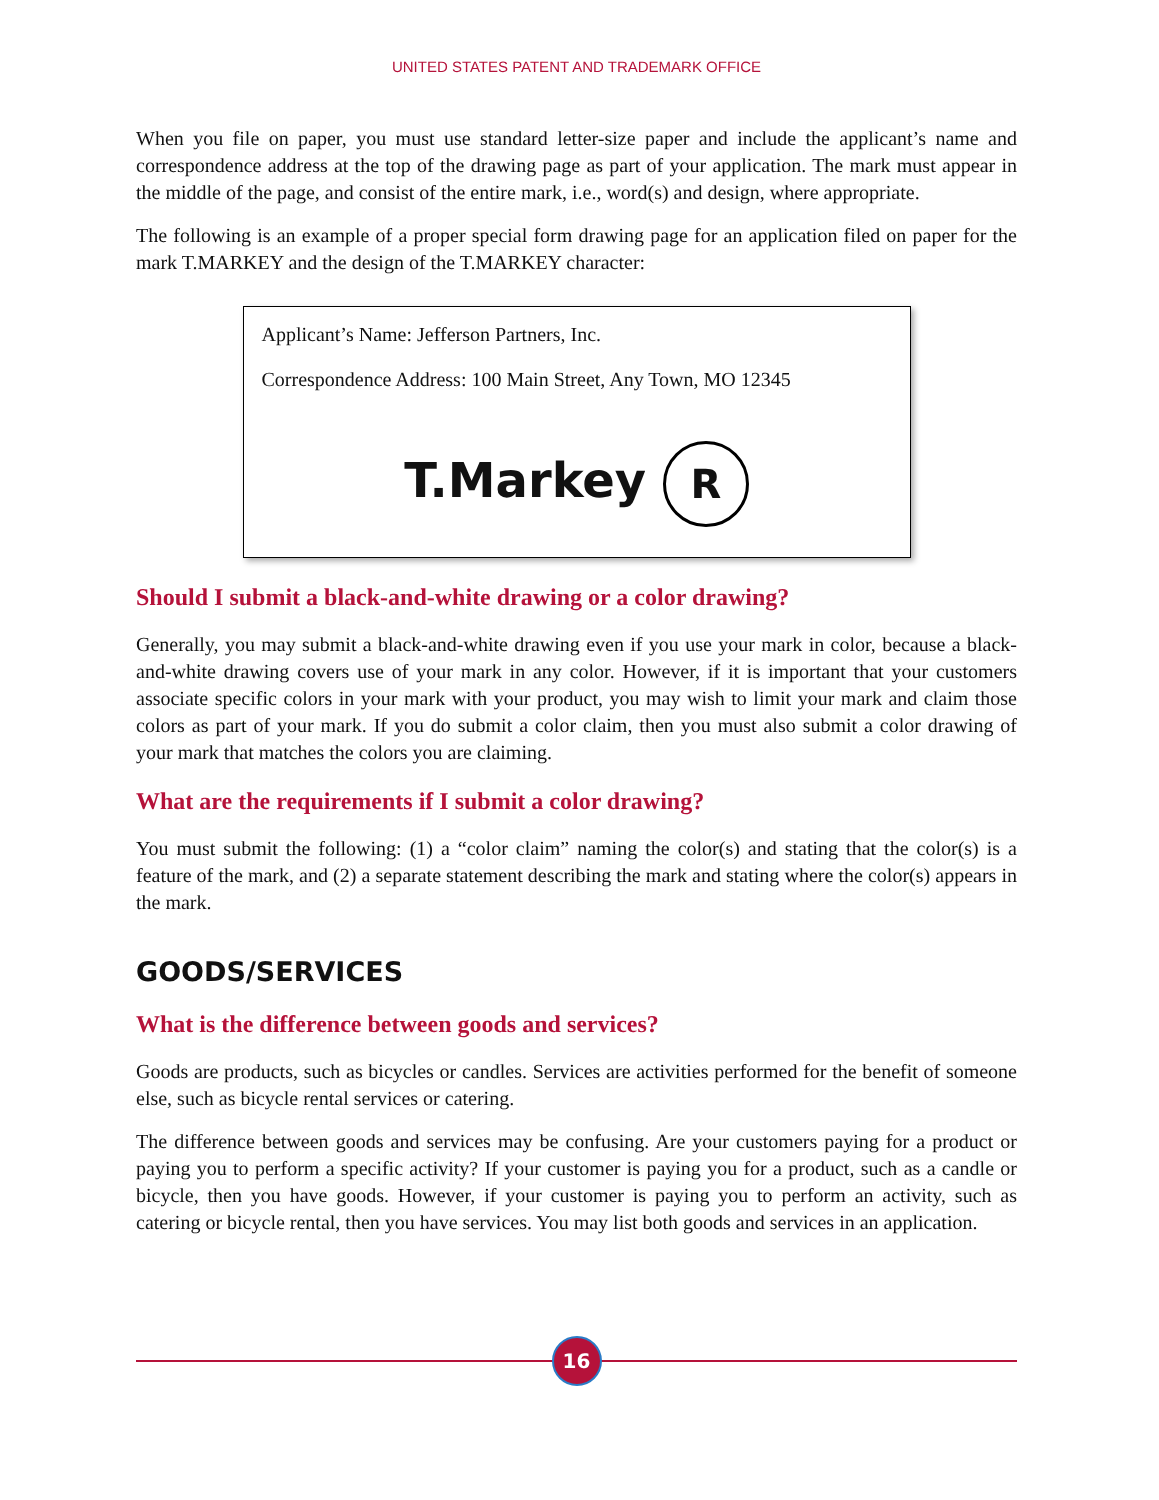UNITED STATES PATENT AND TRADEMARK OFFICE
When you file on paper, you must use standard letter-size paper and include the applicant’s name and correspondence address at the top of the drawing page as part of your application. The mark must appear in the middle of the page, and consist of the entire mark, i.e., word(s) and design, where appropriate.
The following is an example of a proper special form drawing page for an application filed on paper for the mark T.MARKEY and the design of the T.MARKEY character:
Applicant’s Name: Jefferson Partners, Inc.
Correspondence Address: 100 Main Street, Any Town, MO 12345
T.Markey R
Should I submit a black-and-white drawing or a color drawing?
Generally, you may submit a black-and-white drawing even if you use your mark in color, because a black-and-white drawing covers use of your mark in any color. However, if it is important that your customers associate specific colors in your mark with your product, you may wish to limit your mark and claim those colors as part of your mark. If you do submit a color claim, then you must also submit a color drawing of your mark that matches the colors you are claiming.
What are the requirements if I submit a color drawing?
You must submit the following: (1) a “color claim” naming the color(s) and stating that the color(s) is a feature of the mark, and (2) a separate statement describing the mark and stating where the color(s) appears in the mark.
GOODS/SERVICES
What is the difference between goods and services?
Goods are products, such as bicycles or candles. Services are activities performed for the benefit of someone else, such as bicycle rental services or catering.
The difference between goods and services may be confusing. Are your customers paying for a product or paying you to perform a specific activity? If your customer is paying you for a product, such as a candle or bicycle, then you have goods. However, if your customer is paying you to perform an activity, such as catering or bicycle rental, then you have services. You may list both goods and services in an application.
16